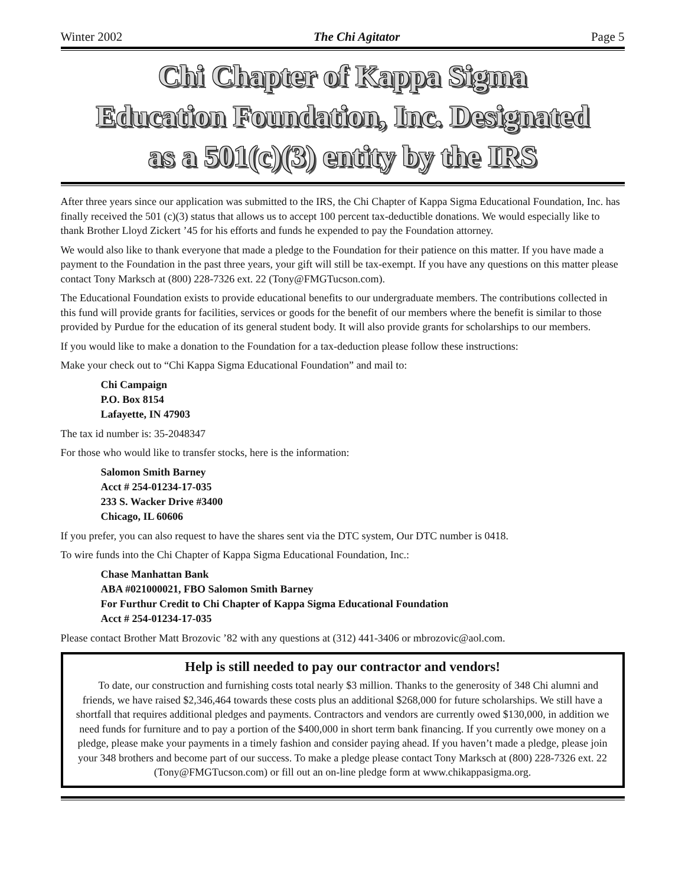Winter 2002 The Chi Agitator Page 5
Chi Chapter of Kappa Sigma
Education Foundation, Inc. Designated
as a 501(c)(3) entity by the IRS
After three years since our application was submitted to the IRS, the Chi Chapter of Kappa Sigma Educational Foundation, Inc. has finally received the 501 (c)(3) status that allows us to accept 100 percent tax-deductible donations. We would especially like to thank Brother Lloyd Zickert ’45 for his efforts and funds he expended to pay the Foundation attorney.
We would also like to thank everyone that made a pledge to the Foundation for their patience on this matter. If you have made a payment to the Foundation in the past three years, your gift will still be tax-exempt. If you have any questions on this matter please contact Tony Marksch at (800) 228-7326 ext. 22 (Tony@FMGTucson.com).
The Educational Foundation exists to provide educational benefits to our undergraduate members. The contributions collected in this fund will provide grants for facilities, services or goods for the benefit of our members where the benefit is similar to those provided by Purdue for the education of its general student body. It will also provide grants for scholarships to our members.
If you would like to make a donation to the Foundation for a tax-deduction please follow these instructions:
Make your check out to “Chi Kappa Sigma Educational Foundation” and mail to:
Chi Campaign
P.O. Box 8154
Lafayette, IN 47903
The tax id number is: 35-2048347
For those who would like to transfer stocks, here is the information:
Salomon Smith Barney
Acct # 254-01234-17-035
233 S. Wacker Drive #3400
Chicago, IL 60606
If you prefer, you can also request to have the shares sent via the DTC system, Our DTC number is 0418.
To wire funds into the Chi Chapter of Kappa Sigma Educational Foundation, Inc.:
Chase Manhattan Bank
ABA #021000021, FBO Salomon Smith Barney
For Furthur Credit to Chi Chapter of Kappa Sigma Educational Foundation
Acct # 254-01234-17-035
Please contact Brother Matt Brozovic ’82 with any questions at (312) 441-3406 or mbrozovic@aol.com.
Help is still needed to pay our contractor and vendors!
To date, our construction and furnishing costs total nearly $3 million. Thanks to the generosity of 348 Chi alumni and friends, we have raised $2,346,464 towards these costs plus an additional $268,000 for future scholarships. We still have a shortfall that requires additional pledges and payments. Contractors and vendors are currently owed $130,000, in addition we need funds for furniture and to pay a portion of the $400,000 in short term bank financing. If you currently owe money on a pledge, please make your payments in a timely fashion and consider paying ahead. If you haven’t made a pledge, please join your 348 brothers and become part of our success. To make a pledge please contact Tony Marksch at (800) 228-7326 ext. 22 (Tony@FMGTucson.com) or fill out an on-line pledge form at www.chikappasigma.org.